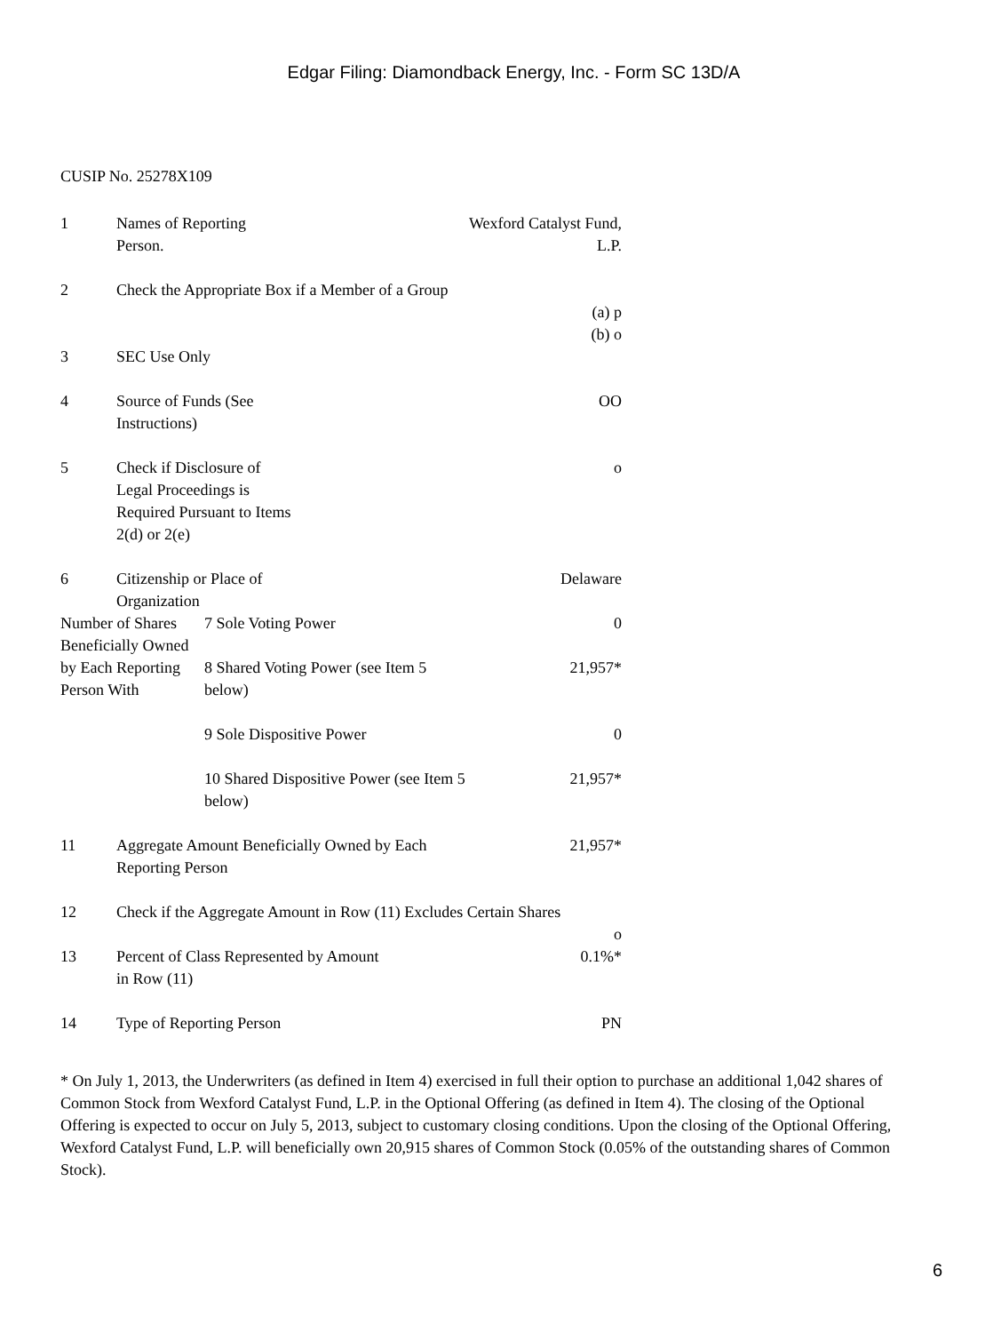Edgar Filing: Diamondback Energy, Inc. - Form SC 13D/A
CUSIP No. 25278X109
| 1 | Names of Reporting Person. | | Wexford Catalyst Fund, L.P. |
| 2 | Check the Appropriate Box if a Member of a Group | | |
| | | | (a) p (b) o |
| 3 | SEC Use Only | | |
| 4 | Source of Funds (See Instructions) | | OO |
| 5 | Check if Disclosure of Legal Proceedings is Required Pursuant to Items 2(d) or 2(e) | | o |
| 6 | Citizenship or Place of Organization | | Delaware |
| Number of Shares Beneficially Owned by Each Reporting Person With | | 7 Sole Voting Power | 0 |
| | | 8 Shared Voting Power (see Item 5 below) | 21,957* |
| | | 9 Sole Dispositive Power | 0 |
| | | 10 Shared Dispositive Power (see Item 5 below) | 21,957* |
| 11 | Aggregate Amount Beneficially Owned by Each Reporting Person | | 21,957* |
| 12 | Check if the Aggregate Amount in Row (11) Excludes Certain Shares | | |
| | | | o |
| 13 | Percent of Class Represented by Amount in Row (11) | | 0.1%* |
| 14 | Type of Reporting Person | | PN |
* On July 1, 2013, the Underwriters (as defined in Item 4) exercised in full their option to purchase an additional 1,042 shares of Common Stock from Wexford Catalyst Fund, L.P. in the Optional Offering (as defined in Item 4). The closing of the Optional Offering is expected to occur on July 5, 2013, subject to customary closing conditions. Upon the closing of the Optional Offering, Wexford Catalyst Fund, L.P. will beneficially own 20,915 shares of Common Stock (0.05% of the outstanding shares of Common Stock).
6